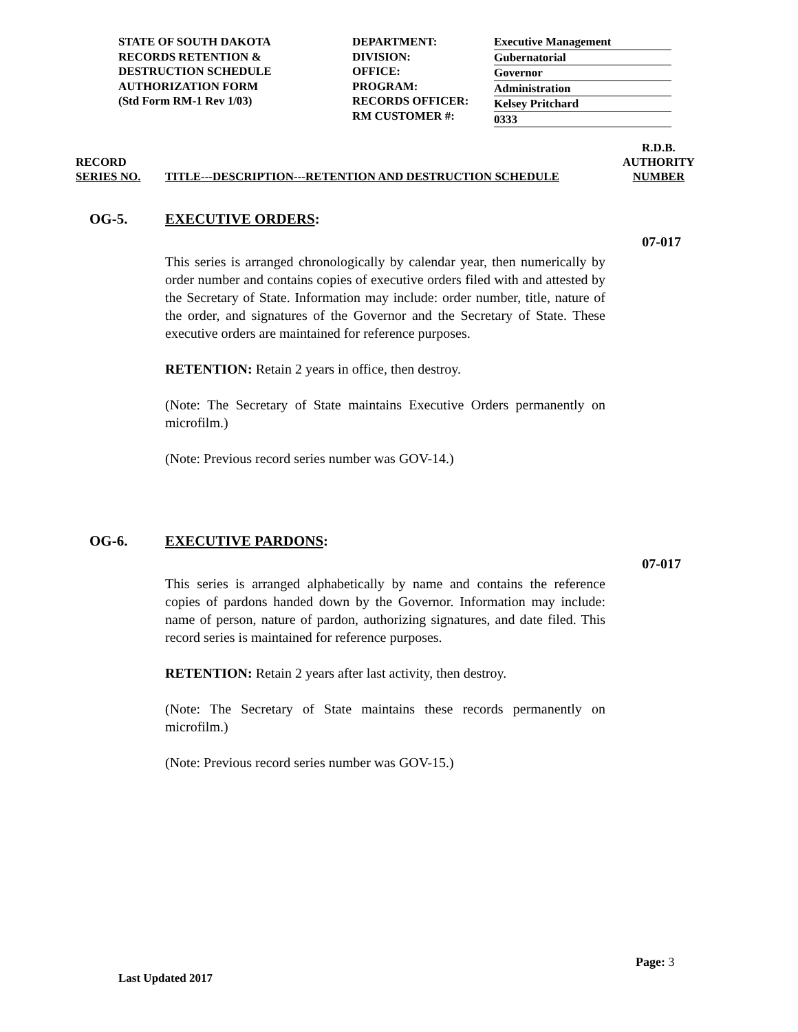STATE OF SOUTH DAKOTA
RECORDS RETENTION &
DESTRUCTION SCHEDULE
AUTHORIZATION FORM
(Std Form RM-1 Rev 1/03)
DEPARTMENT:
DIVISION:
OFFICE:
PROGRAM:
RECORDS OFFICER:
RM CUSTOMER #:
Executive Management
Gubernatorial
Governor
Administration
Kelsey Pritchard
0333
RECORD
SERIES NO.
TITLE---DESCRIPTION---RETENTION AND DESTRUCTION SCHEDULE
R.D.B.
AUTHORITY
NUMBER
OG-5. EXECUTIVE ORDERS:
07-017
This series is arranged chronologically by calendar year, then numerically by order number and contains copies of executive orders filed with and attested by the Secretary of State. Information may include: order number, title, nature of the order, and signatures of the Governor and the Secretary of State. These executive orders are maintained for reference purposes.
RETENTION: Retain 2 years in office, then destroy.
(Note: The Secretary of State maintains Executive Orders permanently on microfilm.)
(Note: Previous record series number was GOV-14.)
OG-6. EXECUTIVE PARDONS:
07-017
This series is arranged alphabetically by name and contains the reference copies of pardons handed down by the Governor. Information may include: name of person, nature of pardon, authorizing signatures, and date filed. This record series is maintained for reference purposes.
RETENTION: Retain 2 years after last activity, then destroy.
(Note: The Secretary of State maintains these records permanently on microfilm.)
(Note: Previous record series number was GOV-15.)
Page: 3
Last Updated 2017